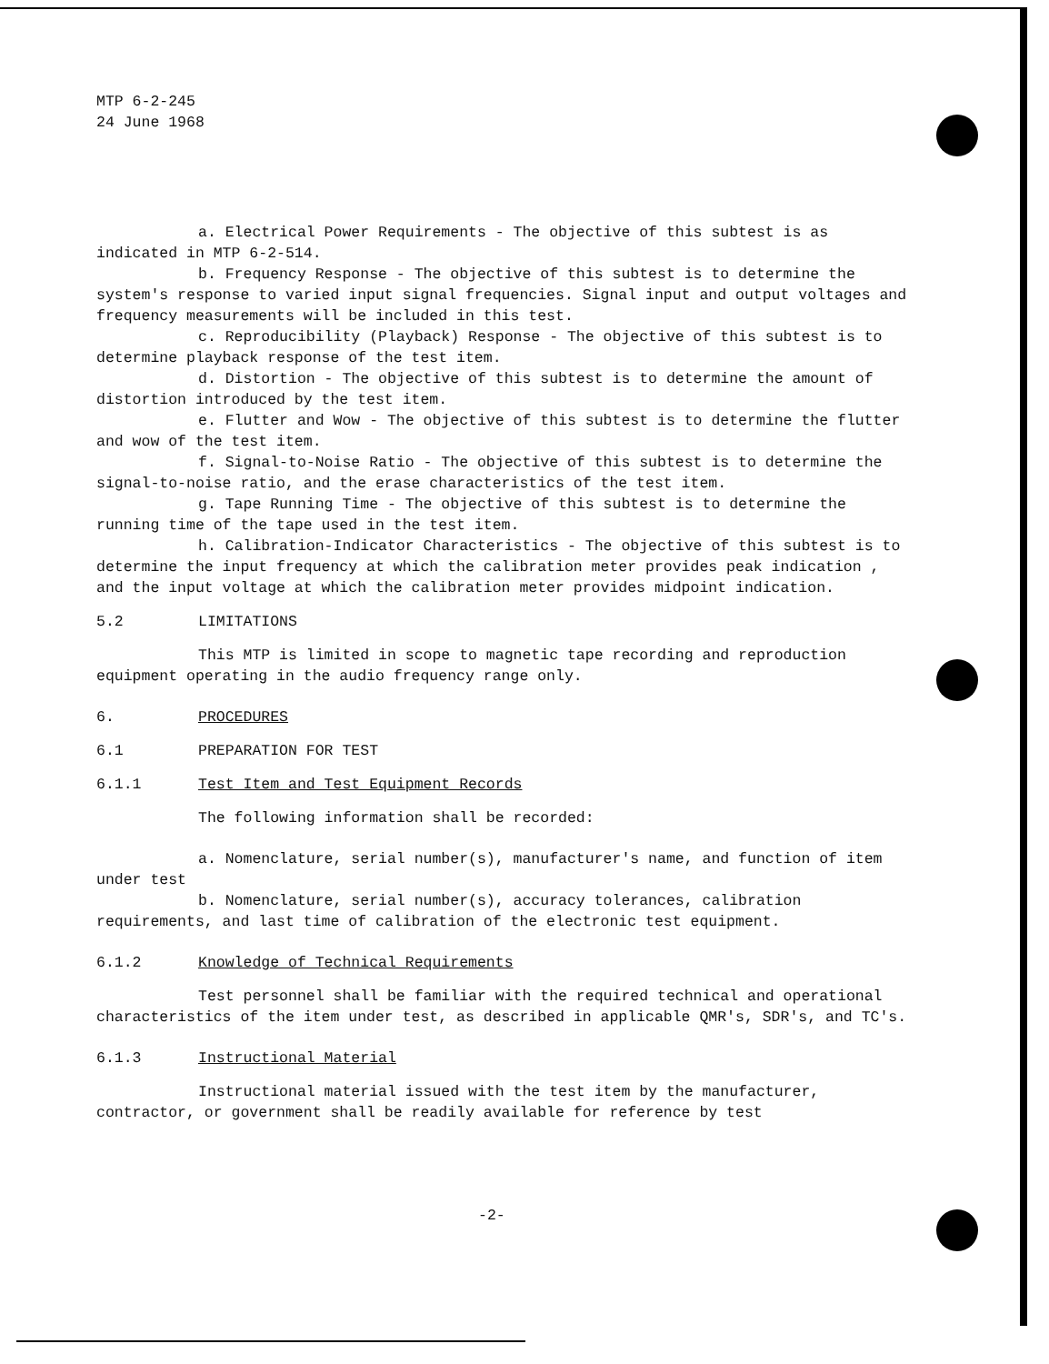MTP 6-2-245
24 June 1968
a. Electrical Power Requirements - The objective of this subtest is as indicated in MTP 6-2-514.
b. Frequency Response - The objective of this subtest is to determine the system's response to varied input signal frequencies. Signal input and output voltages and frequency measurements will be included in this test.
c. Reproducibility (Playback) Response - The objective of this subtest is to determine playback response of the test item.
d. Distortion - The objective of this subtest is to determine the amount of distortion introduced by the test item.
e. Flutter and Wow - The objective of this subtest is to determine the flutter and wow of the test item.
f. Signal-to-Noise Ratio - The objective of this subtest is to determine the signal-to-noise ratio, and the erase characteristics of the test item.
g. Tape Running Time - The objective of this subtest is to determine the running time of the tape used in the test item.
h. Calibration-Indicator Characteristics - The objective of this subtest is to determine the input frequency at which the calibration meter provides peak indication , and the input voltage at which the calibration meter provides midpoint indication.
5.2 LIMITATIONS
This MTP is limited in scope to magnetic tape recording and reproduction equipment operating in the audio frequency range only.
6. PROCEDURES
6.1 PREPARATION FOR TEST
6.1.1 Test Item and Test Equipment Records
The following information shall be recorded:
a. Nomenclature, serial number(s), manufacturer's name, and function of item under test
b. Nomenclature, serial number(s), accuracy tolerances, calibration requirements, and last time of calibration of the electronic test equipment.
6.1.2 Knowledge of Technical Requirements
Test personnel shall be familiar with the required technical and operational characteristics of the item under test, as described in applicable QMR's, SDR's, and TC's.
6.1.3 Instructional Material
Instructional material issued with the test item by the manufacturer, contractor, or government shall be readily available for reference by test
-2-